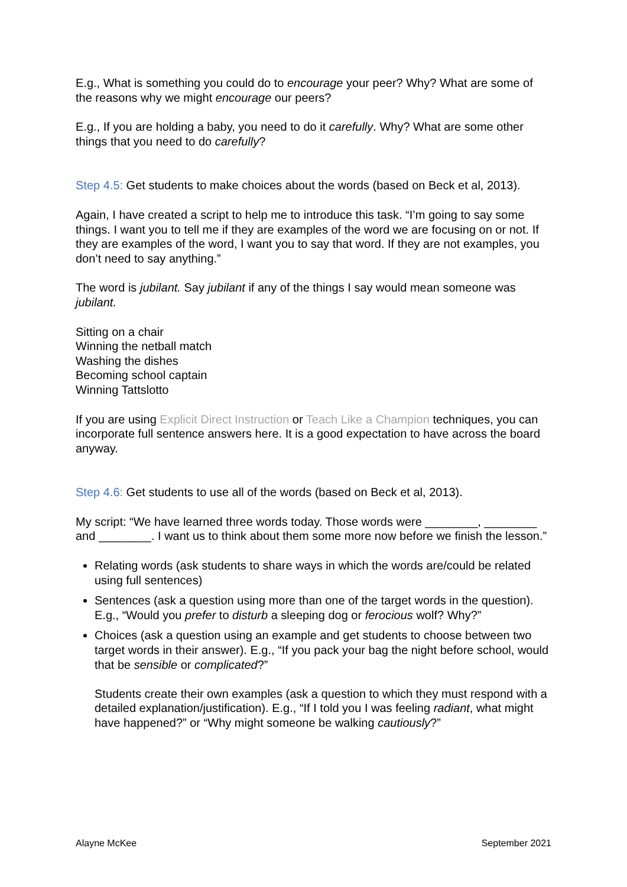E.g., What is something you could do to encourage your peer? Why? What are some of the reasons why we might encourage our peers?
E.g., If you are holding a baby, you need to do it carefully. Why? What are some other things that you need to do carefully?
Step 4.5: Get students to make choices about the words (based on Beck et al, 2013).
Again, I have created a script to help me to introduce this task. “I’m going to say some things. I want you to tell me if they are examples of the word we are focusing on or not. If they are examples of the word, I want you to say that word. If they are not examples, you don’t need to say anything.”
The word is jubilant. Say jubilant if any of the things I say would mean someone was jubilant.
Sitting on a chair
Winning the netball match
Washing the dishes
Becoming school captain
Winning Tattslotto
If you are using Explicit Direct Instruction or Teach Like a Champion techniques, you can incorporate full sentence answers here. It is a good expectation to have across the board anyway.
Step 4.6: Get students to use all of the words (based on Beck et al, 2013).
My script: “We have learned three words today. Those words were ________, ________ and ________. I want us to think about them some more now before we finish the lesson.”
Relating words (ask students to share ways in which the words are/could be related using full sentences)
Sentences (ask a question using more than one of the target words in the question). E.g., “Would you prefer to disturb a sleeping dog or ferocious wolf? Why?”
Choices (ask a question using an example and get students to choose between two target words in their answer). E.g., “If you pack your bag the night before school, would that be sensible or complicated?”
Students create their own examples (ask a question to which they must respond with a detailed explanation/justification). E.g., “If I told you I was feeling radiant, what might have happened?” or “Why might someone be walking cautiously?”
Alayne McKee September 2021